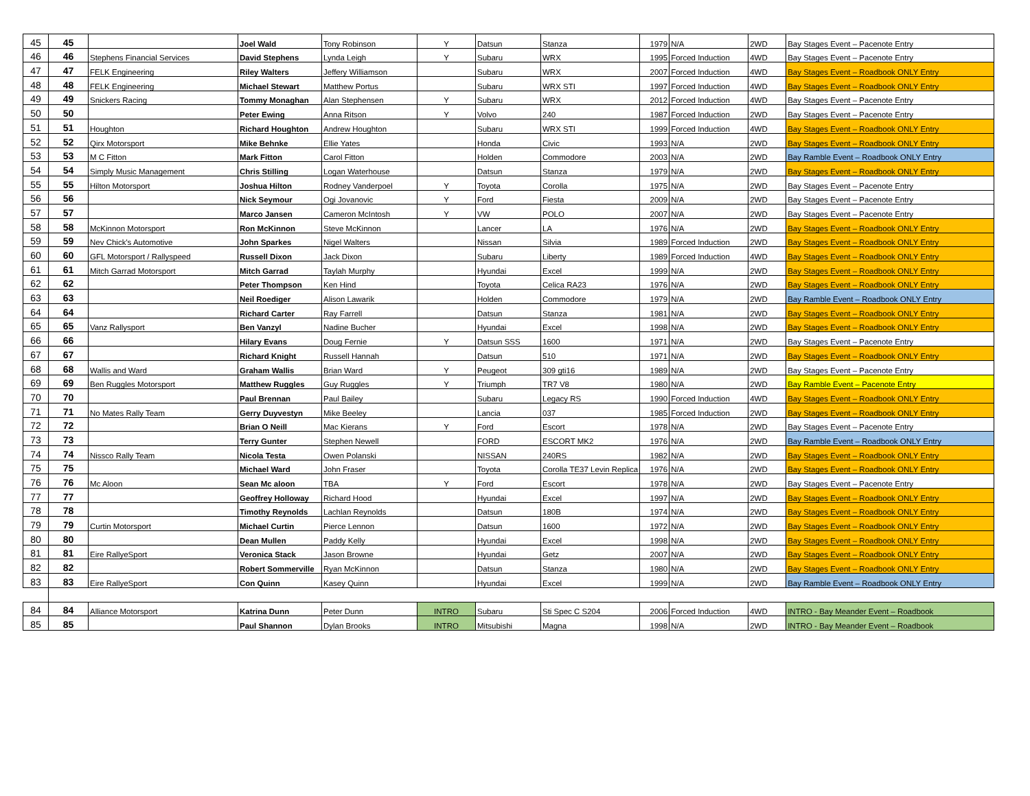| 45 | 45 | | Joel Wald | Tony Robinson | Y | Datsun | Stanza | 1979 | N/A | 2WD | Bay Stages Event – Pacenote Entry |
| 46 | 46 | Stephens Financial Services | David Stephens | Lynda Leigh | Y | Subaru | WRX | 1995 | Forced Induction | 4WD | Bay Stages Event – Pacenote Entry |
| 47 | 47 | FELK Engineering | Riley Walters | Jeffery Williamson | | Subaru | WRX | 2007 | Forced Induction | 4WD | Bay Stages Event – Roadbook ONLY Entry |
| 48 | 48 | FELK Engineering | Michael Stewart | Matthew Portus | | Subaru | WRX STI | 1997 | Forced Induction | 4WD | Bay Stages Event – Roadbook ONLY Entry |
| 49 | 49 | Snickers Racing | Tommy Monaghan | Alan Stephensen | Y | Subaru | WRX | 2012 | Forced Induction | 4WD | Bay Stages Event – Pacenote Entry |
| 50 | 50 | | Peter Ewing | Anna Ritson | Y | Volvo | 240 | 1987 | Forced Induction | 2WD | Bay Stages Event – Pacenote Entry |
| 51 | 51 | Houghton | Richard Houghton | Andrew Houghton | | Subaru | WRX STI | 1999 | Forced Induction | 4WD | Bay Stages Event – Roadbook ONLY Entry |
| 52 | 52 | Qirx Motorsport | Mike Behnke | Ellie Yates | | Honda | Civic | 1993 | N/A | 2WD | Bay Stages Event – Roadbook ONLY Entry |
| 53 | 53 | M C Fitton | Mark Fitton | Carol Fitton | | Holden | Commodore | 2003 | N/A | 2WD | Bay Ramble Event – Roadbook ONLY Entry |
| 54 | 54 | Simply Music Management | Chris Stilling | Logan Waterhouse | | Datsun | Stanza | 1979 | N/A | 2WD | Bay Stages Event – Roadbook ONLY Entry |
| 55 | 55 | Hilton Motorsport | Joshua Hilton | Rodney Vanderpoel | Y | Toyota | Corolla | 1975 | N/A | 2WD | Bay Stages Event – Pacenote Entry |
| 56 | 56 | | Nick Seymour | Ogi Jovanovic | Y | Ford | Fiesta | 2009 | N/A | 2WD | Bay Stages Event – Pacenote Entry |
| 57 | 57 | | Marco Jansen | Cameron McIntosh | Y | VW | POLO | 2007 | N/A | 2WD | Bay Stages Event – Pacenote Entry |
| 58 | 58 | McKinnon Motorsport | Ron McKinnon | Steve McKinnon | | Lancer | LA | 1976 | N/A | 2WD | Bay Stages Event – Roadbook ONLY Entry |
| 59 | 59 | Nev Chick's Automotive | John Sparkes | Nigel Walters | | Nissan | Silvia | 1989 | Forced Induction | 2WD | Bay Stages Event – Roadbook ONLY Entry |
| 60 | 60 | GFL Motorsport / Rallyspeed | Russell Dixon | Jack Dixon | | Subaru | Liberty | 1989 | Forced Induction | 4WD | Bay Stages Event – Roadbook ONLY Entry |
| 61 | 61 | Mitch Garrad Motorsport | Mitch Garrad | Taylah Murphy | | Hyundai | Excel | 1999 | N/A | 2WD | Bay Stages Event – Roadbook ONLY Entry |
| 62 | 62 | | Peter Thompson | Ken Hind | | Toyota | Celica RA23 | 1976 | N/A | 2WD | Bay Stages Event – Roadbook ONLY Entry |
| 63 | 63 | | Neil Roediger | Alison Lawarik | | Holden | Commodore | 1979 | N/A | 2WD | Bay Ramble Event – Roadbook ONLY Entry |
| 64 | 64 | | Richard Carter | Ray Farrell | | Datsun | Stanza | 1981 | N/A | 2WD | Bay Stages Event – Roadbook ONLY Entry |
| 65 | 65 | Vanz Rallysport | Ben Vanzyl | Nadine Bucher | | Hyundai | Excel | 1998 | N/A | 2WD | Bay Stages Event – Roadbook ONLY Entry |
| 66 | 66 | | Hilary Evans | Doug Fernie | Y | Datsun SSS | 1600 | 1971 | N/A | 2WD | Bay Stages Event – Pacenote Entry |
| 67 | 67 | | Richard Knight | Russell Hannah | | Datsun | 510 | 1971 | N/A | 2WD | Bay Stages Event – Roadbook ONLY Entry |
| 68 | 68 | Wallis and Ward | Graham Wallis | Brian Ward | Y | Peugeot | 309 gti16 | 1989 | N/A | 2WD | Bay Stages Event – Pacenote Entry |
| 69 | 69 | Ben Ruggles Motorsport | Matthew Ruggles | Guy Ruggles | Y | Triumph | TR7 V8 | 1980 | N/A | 2WD | Bay Ramble Event – Pacenote Entry |
| 70 | 70 | | Paul Brennan | Paul Bailey | | Subaru | Legacy RS | 1990 | Forced Induction | 4WD | Bay Stages Event – Roadbook ONLY Entry |
| 71 | 71 | No Mates Rally Team | Gerry Duyvestyn | Mike Beeley | | Lancia | 037 | 1985 | Forced Induction | 2WD | Bay Stages Event – Roadbook ONLY Entry |
| 72 | 72 | | Brian O Neill | Mac Kierans | Y | Ford | Escort | 1978 | N/A | 2WD | Bay Stages Event – Pacenote Entry |
| 73 | 73 | | Terry Gunter | Stephen Newell | | FORD | ESCORT MK2 | 1976 | N/A | 2WD | Bay Ramble Event – Roadbook ONLY Entry |
| 74 | 74 | Nissco Rally Team | Nicola Testa | Owen Polanski | | NISSAN | 240RS | 1982 | N/A | 2WD | Bay Stages Event – Roadbook ONLY Entry |
| 75 | 75 | | Michael Ward | John Fraser | | Toyota | Corolla TE37 Levin Replica | 1976 | N/A | 2WD | Bay Stages Event – Roadbook ONLY Entry |
| 76 | 76 | Mc Aloon | Sean Mc aloon | TBA | Y | Ford | Escort | 1978 | N/A | 2WD | Bay Stages Event – Pacenote Entry |
| 77 | 77 | | Geoffrey Holloway | Richard Hood | | Hyundai | Excel | 1997 | N/A | 2WD | Bay Stages Event – Roadbook ONLY Entry |
| 78 | 78 | | Timothy Reynolds | Lachlan Reynolds | | Datsun | 180B | 1974 | N/A | 2WD | Bay Stages Event – Roadbook ONLY Entry |
| 79 | 79 | Curtin Motorsport | Michael Curtin | Pierce Lennon | | Datsun | 1600 | 1972 | N/A | 2WD | Bay Stages Event – Roadbook ONLY Entry |
| 80 | 80 | | Dean Mullen | Paddy Kelly | | Hyundai | Excel | 1998 | N/A | 2WD | Bay Stages Event – Roadbook ONLY Entry |
| 81 | 81 | Eire RallyeSport | Veronica Stack | Jason Browne | | Hyundai | Getz | 2007 | N/A | 2WD | Bay Stages Event – Roadbook ONLY Entry |
| 82 | 82 | | Robert Sommerville | Ryan McKinnon | | Datsun | Stanza | 1980 | N/A | 2WD | Bay Stages Event – Roadbook ONLY Entry |
| 83 | 83 | Eire RallyeSport | Con Quinn | Kasey Quinn | | Hyundai | Excel | 1999 | N/A | 2WD | Bay Ramble Event – Roadbook ONLY Entry |
| 84 | 84 | Alliance Motorsport | Katrina Dunn | Peter Dunn | INTRO | Subaru | Sti Spec C S204 | 2006 | Forced Induction | 4WD | INTRO - Bay Meander Event – Roadbook |
| 85 | 85 | | Paul Shannon | Dylan Brooks | INTRO | Mitsubishi | Magna | 1998 | N/A | 2WD | INTRO - Bay Meander Event – Roadbook |